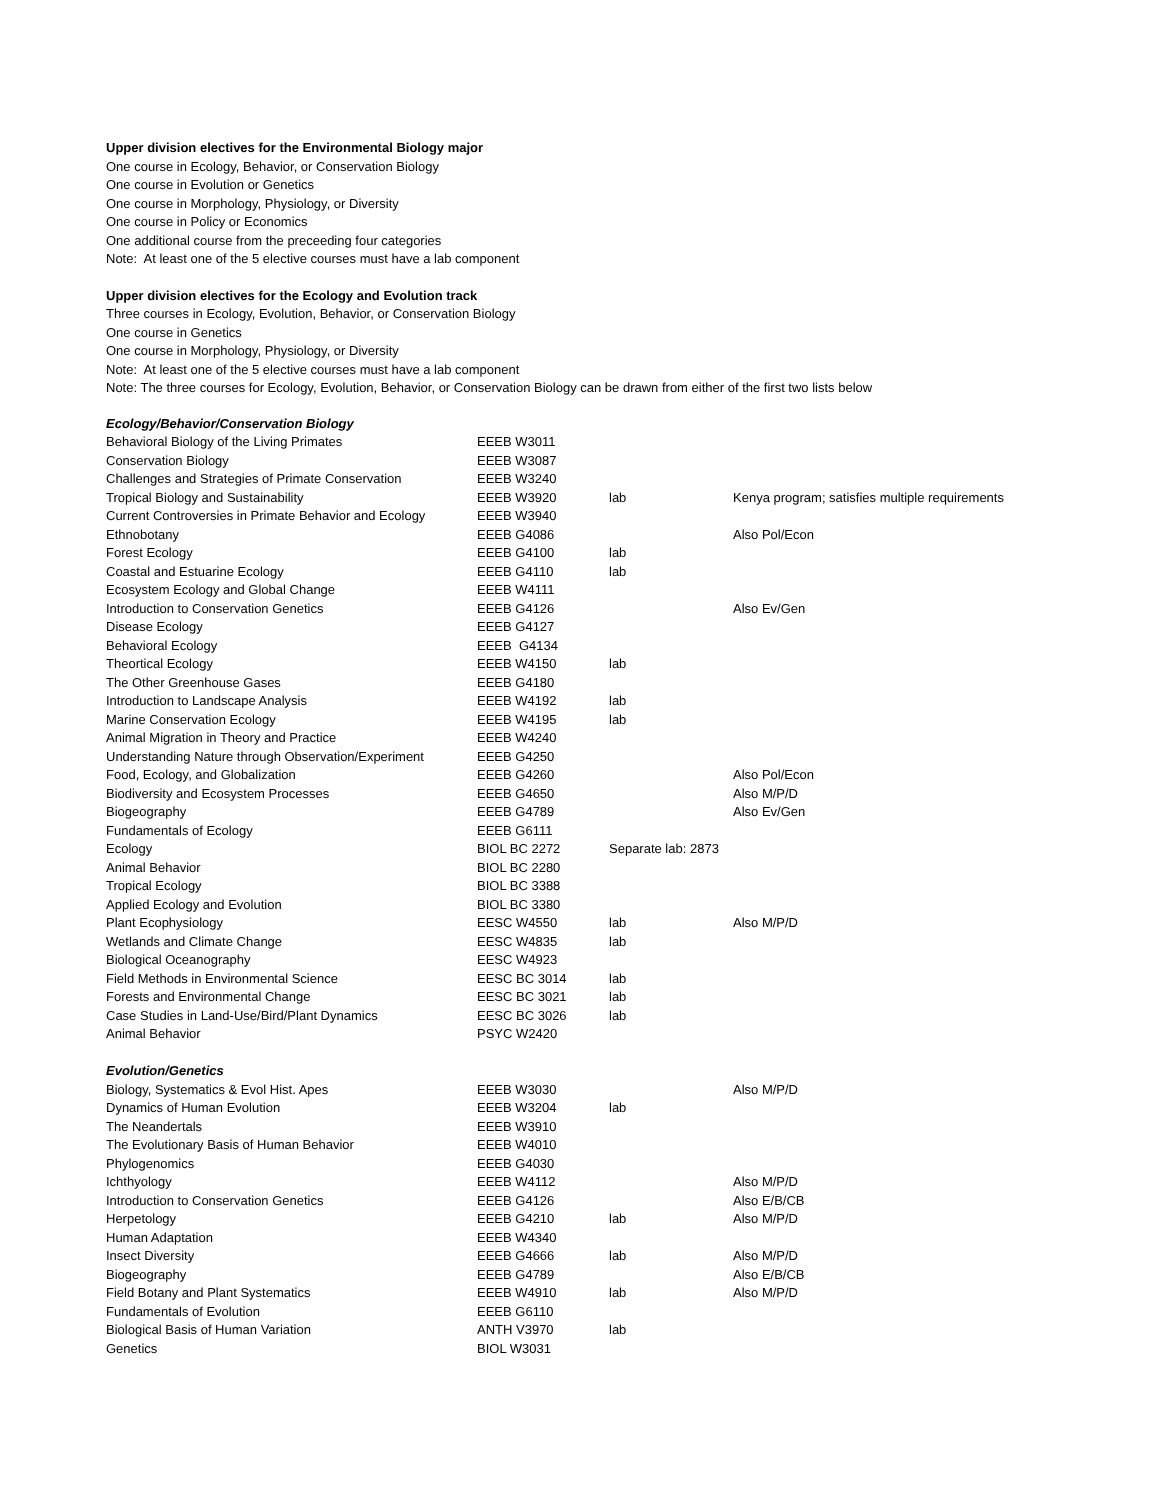Upper division electives for the Environmental Biology major
One course in Ecology, Behavior, or Conservation Biology
One course in Evolution or Genetics
One course in Morphology, Physiology, or Diversity
One course in Policy or Economics
One additional course from the preceeding four categories
Note: At least one of the 5 elective courses must have a lab component
Upper division electives for the Ecology and Evolution track
Three courses in Ecology, Evolution, Behavior, or Conservation Biology
One course in Genetics
One course in Morphology, Physiology, or Diversity
Note: At least one of the 5 elective courses must have a lab component
Note: The three courses for Ecology, Evolution, Behavior, or Conservation Biology can be drawn from either of the first two lists below
| Ecology/Behavior/Conservation Biology | | | |
| Behavioral Biology of the Living Primates | EEEB W3011 | | |
| Conservation Biology | EEEB W3087 | | |
| Challenges and Strategies of Primate Conservation | EEEB W3240 | | |
| Tropical Biology and Sustainability | EEEB W3920 | lab | Kenya program; satisfies multiple requirements |
| Current Controversies in Primate Behavior and Ecology | EEEB W3940 | | |
| Ethnobotany | EEEB G4086 | | Also Pol/Econ |
| Forest Ecology | EEEB G4100 | lab | |
| Coastal and Estuarine Ecology | EEEB G4110 | lab | |
| Ecosystem Ecology and Global Change | EEEB W4111 | | |
| Introduction to Conservation Genetics | EEEB G4126 | | Also Ev/Gen |
| Disease Ecology | EEEB G4127 | | |
| Behavioral Ecology | EEEB G4134 | | |
| Theortical Ecology | EEEB W4150 | lab | |
| The Other Greenhouse Gases | EEEB G4180 | | |
| Introduction to Landscape Analysis | EEEB W4192 | lab | |
| Marine Conservation Ecology | EEEB W4195 | lab | |
| Animal Migration in Theory and Practice | EEEB W4240 | | |
| Understanding Nature through Observation/Experiment | EEEB G4250 | | |
| Food, Ecology, and Globalization | EEEB G4260 | | Also Pol/Econ |
| Biodiversity and Ecosystem Processes | EEEB G4650 | | Also M/P/D |
| Biogeography | EEEB G4789 | | Also Ev/Gen |
| Fundamentals of Ecology | EEEB G6111 | | |
| Ecology | BIOL BC 2272 | Separate lab: 2873 | |
| Animal Behavior | BIOL BC 2280 | | |
| Tropical Ecology | BIOL BC 3388 | | |
| Applied Ecology and Evolution | BIOL BC 3380 | | |
| Plant Ecophysiology | EESC W4550 | lab | Also M/P/D |
| Wetlands and Climate Change | EESC W4835 | lab | |
| Biological Oceanography | EESC W4923 | | |
| Field Methods in Environmental Science | EESC BC 3014 | lab | |
| Forests and Environmental Change | EESC BC 3021 | lab | |
| Case Studies in Land-Use/Bird/Plant Dynamics | EESC BC 3026 | lab | |
| Animal Behavior | PSYC W2420 | | |
| Evolution/Genetics | | | |
| Biology, Systematics & Evol Hist. Apes | EEEB W3030 | | Also M/P/D |
| Dynamics of Human Evolution | EEEB W3204 | lab | |
| The Neandertals | EEEB W3910 | | |
| The Evolutionary Basis of Human Behavior | EEEB W4010 | | |
| Phylogenomics | EEEB G4030 | | |
| Ichthyology | EEEB W4112 | | Also M/P/D |
| Introduction to Conservation Genetics | EEEB G4126 | | Also E/B/CB |
| Herpetology | EEEB G4210 | lab | Also M/P/D |
| Human Adaptation | EEEB W4340 | | |
| Insect Diversity | EEEB G4666 | lab | Also M/P/D |
| Biogeography | EEEB G4789 | | Also E/B/CB |
| Field Botany and Plant Systematics | EEEB W4910 | lab | Also M/P/D |
| Fundamentals of Evolution | EEEB G6110 | | |
| Biological Basis of Human Variation | ANTH V3970 | lab | |
| Genetics | BIOL W3031 | | |